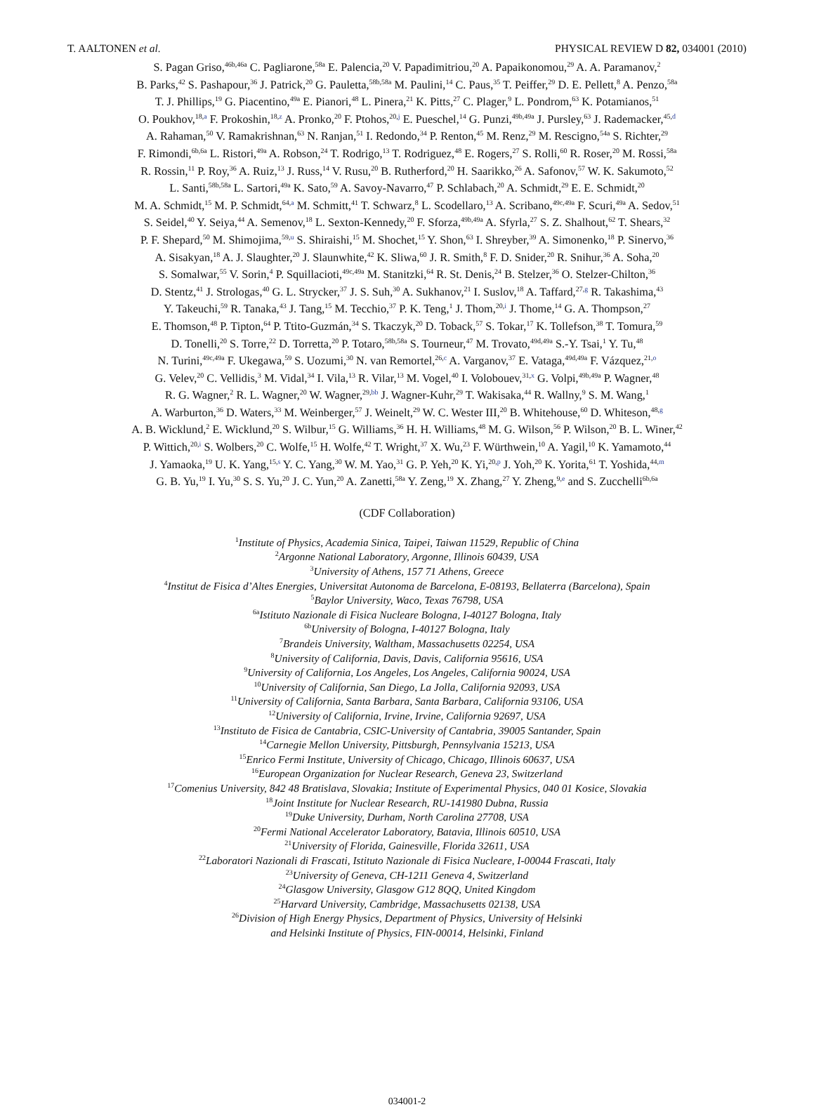T. AALTONEN et al. PHYSICAL REVIEW D 82, 034001 (2010)
S. Pagan Griso,<sup>46b,46a</sup> C. Pagliarone,<sup>58a</sup> E. Palencia,<sup>20</sup> V. Papadimitriou,<sup>20</sup> A. Papaikonomou,<sup>29</sup> A. A. Paramanov,<sup>2</sup>
B. Parks,<sup>42</sup> S. Pashapour,<sup>36</sup> J. Patrick,<sup>20</sup> G. Pauletta,<sup>58b,58a</sup> M. Paulini,<sup>14</sup> C. Paus,<sup>35</sup> T. Peiffer,<sup>29</sup> D. E. Pellett,<sup>8</sup> A. Penzo,<sup>58a</sup>
T. J. Phillips,<sup>19</sup> G. Piacentino,<sup>49a</sup> E. Pianori,<sup>48</sup> L. Pinera,<sup>21</sup> K. Pitts,<sup>27</sup> C. Plager,<sup>9</sup> L. Pondrom,<sup>63</sup> K. Potamianos,<sup>51</sup>
O. Poukhov,<sup>18,a</sup> F. Prokoshin,<sup>18,z</sup> A. Pronko,<sup>20</sup> F. Ptohos,<sup>20,j</sup> E. Pueschel,<sup>14</sup> G. Punzi,<sup>49b,49a</sup> J. Pursley,<sup>63</sup> J. Rademacker,<sup>45,d</sup>
A. Rahaman,<sup>50</sup> V. Ramakrishnan,<sup>63</sup> N. Ranjan,<sup>51</sup> I. Redondo,<sup>34</sup> P. Renton,<sup>45</sup> M. Renz,<sup>29</sup> M. Rescigno,<sup>54a</sup> S. Richter,<sup>29</sup>
F. Rimondi,<sup>6b,6a</sup> L. Ristori,<sup>49a</sup> A. Robson,<sup>24</sup> T. Rodrigo,<sup>13</sup> T. Rodriguez,<sup>48</sup> E. Rogers,<sup>27</sup> S. Rolli,<sup>60</sup> R. Roser,<sup>20</sup> M. Rossi,<sup>58a</sup>
R. Rossin,<sup>11</sup> P. Roy,<sup>36</sup> A. Ruiz,<sup>13</sup> J. Russ,<sup>14</sup> V. Rusu,<sup>20</sup> B. Rutherford,<sup>20</sup> H. Saarikko,<sup>26</sup> A. Safonov,<sup>57</sup> W. K. Sakumoto,<sup>52</sup>
L. Santi,<sup>58b,58a</sup> L. Sartori,<sup>49a</sup> K. Sato,<sup>59</sup> A. Savoy-Navarro,<sup>47</sup> P. Schlabach,<sup>20</sup> A. Schmidt,<sup>29</sup> E. E. Schmidt,<sup>20</sup>
M. A. Schmidt,<sup>15</sup> M. P. Schmidt,<sup>64,a</sup> M. Schmitt,<sup>41</sup> T. Schwarz,<sup>8</sup> L. Scodellaro,<sup>13</sup> A. Scribano,<sup>49c,49a</sup> F. Scuri,<sup>49a</sup> A. Sedov,<sup>51</sup>
S. Seidel,<sup>40</sup> Y. Seiya,<sup>44</sup> A. Semenov,<sup>18</sup> L. Sexton-Kennedy,<sup>20</sup> F. Sforza,<sup>49b,49a</sup> A. Sfyrla,<sup>27</sup> S. Z. Shalhout,<sup>62</sup> T. Shears,<sup>32</sup>
P. F. Shepard,<sup>50</sup> M. Shimojima,<sup>59,u</sup> S. Shiraishi,<sup>15</sup> M. Shochet,<sup>15</sup> Y. Shon,<sup>63</sup> I. Shreyber,<sup>39</sup> A. Simonenko,<sup>18</sup> P. Sinervo,<sup>36</sup>
A. Sisakyan,<sup>18</sup> A. J. Slaughter,<sup>20</sup> J. Slaunwhite,<sup>42</sup> K. Sliwa,<sup>60</sup> J. R. Smith,<sup>8</sup> F. D. Snider,<sup>20</sup> R. Snihur,<sup>36</sup> A. Soha,<sup>20</sup>
S. Somalwar,<sup>55</sup> V. Sorin,<sup>4</sup> P. Squillacioti,<sup>49c,49a</sup> M. Stanitzki,<sup>64</sup> R. St. Denis,<sup>24</sup> B. Stelzer,<sup>36</sup> O. Stelzer-Chilton,<sup>36</sup>
D. Stentz,<sup>41</sup> J. Strologas,<sup>40</sup> G. L. Strycker,<sup>37</sup> J. S. Suh,<sup>30</sup> A. Sukhanov,<sup>21</sup> I. Suslov,<sup>18</sup> A. Taffard,<sup>27,g</sup> R. Takashima,<sup>43</sup>
Y. Takeuchi,<sup>59</sup> R. Tanaka,<sup>43</sup> J. Tang,<sup>15</sup> M. Tecchio,<sup>37</sup> P. K. Teng,<sup>1</sup> J. Thom,<sup>20,i</sup> J. Thome,<sup>14</sup> G. A. Thompson,<sup>27</sup>
E. Thomson,<sup>48</sup> P. Tipton,<sup>64</sup> P. Ttito-Guzmán,<sup>34</sup> S. Tkaczyk,<sup>20</sup> D. Toback,<sup>57</sup> S. Tokar,<sup>17</sup> K. Tollefson,<sup>38</sup> T. Tomura,<sup>59</sup>
D. Tonelli,<sup>20</sup> S. Torre,<sup>22</sup> D. Torretta,<sup>20</sup> P. Totaro,<sup>58b,58a</sup> S. Tourneur,<sup>47</sup> M. Trovato,<sup>49d,49a</sup> S.-Y. Tsai,<sup>1</sup> Y. Tu,<sup>48</sup>
N. Turini,<sup>49c,49a</sup> F. Ukegawa,<sup>59</sup> S. Uozumi,<sup>30</sup> N. van Remortel,<sup>26,c</sup> A. Varganov,<sup>37</sup> E. Vataga,<sup>49d,49a</sup> F. Vázquez,<sup>21,o</sup>
G. Velev,<sup>20</sup> C. Vellidis,<sup>3</sup> M. Vidal,<sup>34</sup> I. Vila,<sup>13</sup> R. Vilar,<sup>13</sup> M. Vogel,<sup>40</sup> I. Volobouev,<sup>31,x</sup> G. Volpi,<sup>49b,49a</sup> P. Wagner,<sup>48</sup>
R. G. Wagner,<sup>2</sup> R. L. Wagner,<sup>20</sup> W. Wagner,<sup>29,bb</sup> J. Wagner-Kuhr,<sup>29</sup> T. Wakisaka,<sup>44</sup> R. Wallny,<sup>9</sup> S. M. Wang,<sup>1</sup>
A. Warburton,<sup>36</sup> D. Waters,<sup>33</sup> M. Weinberger,<sup>57</sup> J. Weinelt,<sup>29</sup> W. C. Wester III,<sup>20</sup> B. Whitehouse,<sup>60</sup> D. Whiteson,<sup>48,g</sup>
A. B. Wicklund,<sup>2</sup> E. Wicklund,<sup>20</sup> S. Wilbur,<sup>15</sup> G. Williams,<sup>36</sup> H. H. Williams,<sup>48</sup> M. G. Wilson,<sup>56</sup> P. Wilson,<sup>20</sup> B. L. Winer,<sup>42</sup>
P. Wittich,<sup>20,i</sup> S. Wolbers,<sup>20</sup> C. Wolfe,<sup>15</sup> H. Wolfe,<sup>42</sup> T. Wright,<sup>37</sup> X. Wu,<sup>23</sup> F. Würthwein,<sup>10</sup> A. Yagil,<sup>10</sup> K. Yamamoto,<sup>44</sup>
J. Yamaoka,<sup>19</sup> U. K. Yang,<sup>15,s</sup> Y. C. Yang,<sup>30</sup> W. M. Yao,<sup>31</sup> G. P. Yeh,<sup>20</sup> K. Yi,<sup>20,p</sup> J. Yoh,<sup>20</sup> K. Yorita,<sup>61</sup> T. Yoshida,<sup>44,m</sup>
G. B. Yu,<sup>19</sup> I. Yu,<sup>30</sup> S. S. Yu,<sup>20</sup> J. C. Yun,<sup>20</sup> A. Zanetti,<sup>58a</sup> Y. Zeng,<sup>19</sup> X. Zhang,<sup>27</sup> Y. Zheng,<sup>9,e</sup> and S. Zucchelli<sup>6b,6a</sup>
(CDF Collaboration)
<sup>1</sup> Institute of Physics, Academia Sinica, Taipei, Taiwan 11529, Republic of China
<sup>2</sup> Argonne National Laboratory, Argonne, Illinois 60439, USA
<sup>3</sup> University of Athens, 157 71 Athens, Greece
<sup>4</sup> Institut de Fisica d’Altes Energies, Universitat Autonoma de Barcelona, E-08193, Bellaterra (Barcelona), Spain
<sup>5</sup> Baylor University, Waco, Texas 76798, USA
<sup>6a</sup>Istituto Nazionale di Fisica Nucleare Bologna, I-40127 Bologna, Italy
<sup>6b</sup>University of Bologna, I-40127 Bologna, Italy
<sup>7</sup> Brandeis University, Waltham, Massachusetts 02254, USA
<sup>8</sup> University of California, Davis, Davis, California 95616, USA
<sup>9</sup> University of California, Los Angeles, Los Angeles, California 90024, USA
<sup>10</sup> University of California, San Diego, La Jolla, California 92093, USA
<sup>11</sup> University of California, Santa Barbara, Santa Barbara, California 93106, USA
<sup>12</sup> University of California, Irvine, Irvine, California 92697, USA
<sup>13</sup> Instituto de Fisica de Cantabria, CSIC-University of Cantabria, 39005 Santander, Spain
<sup>14</sup> Carnegie Mellon University, Pittsburgh, Pennsylvania 15213, USA
<sup>15</sup> Enrico Fermi Institute, University of Chicago, Chicago, Illinois 60637, USA
<sup>16</sup> European Organization for Nuclear Research, Geneva 23, Switzerland
<sup>17</sup> Comenius University, 842 48 Bratislava, Slovakia; Institute of Experimental Physics, 040 01 Kosice, Slovakia
<sup>18</sup> Joint Institute for Nuclear Research, RU-141980 Dubna, Russia
<sup>19</sup> Duke University, Durham, North Carolina 27708, USA
<sup>20</sup> Fermi National Accelerator Laboratory, Batavia, Illinois 60510, USA
<sup>21</sup> University of Florida, Gainesville, Florida 32611, USA
<sup>22</sup> Laboratori Nazionali di Frascati, Istituto Nazionale di Fisica Nucleare, I-00044 Frascati, Italy
<sup>23</sup> University of Geneva, CH-1211 Geneva 4, Switzerland
<sup>24</sup> Glasgow University, Glasgow G12 8QQ, United Kingdom
<sup>25</sup> Harvard University, Cambridge, Massachusetts 02138, USA
<sup>26</sup> Division of High Energy Physics, Department of Physics, University of Helsinki
and Helsinki Institute of Physics, FIN-00014, Helsinki, Finland
034001-2